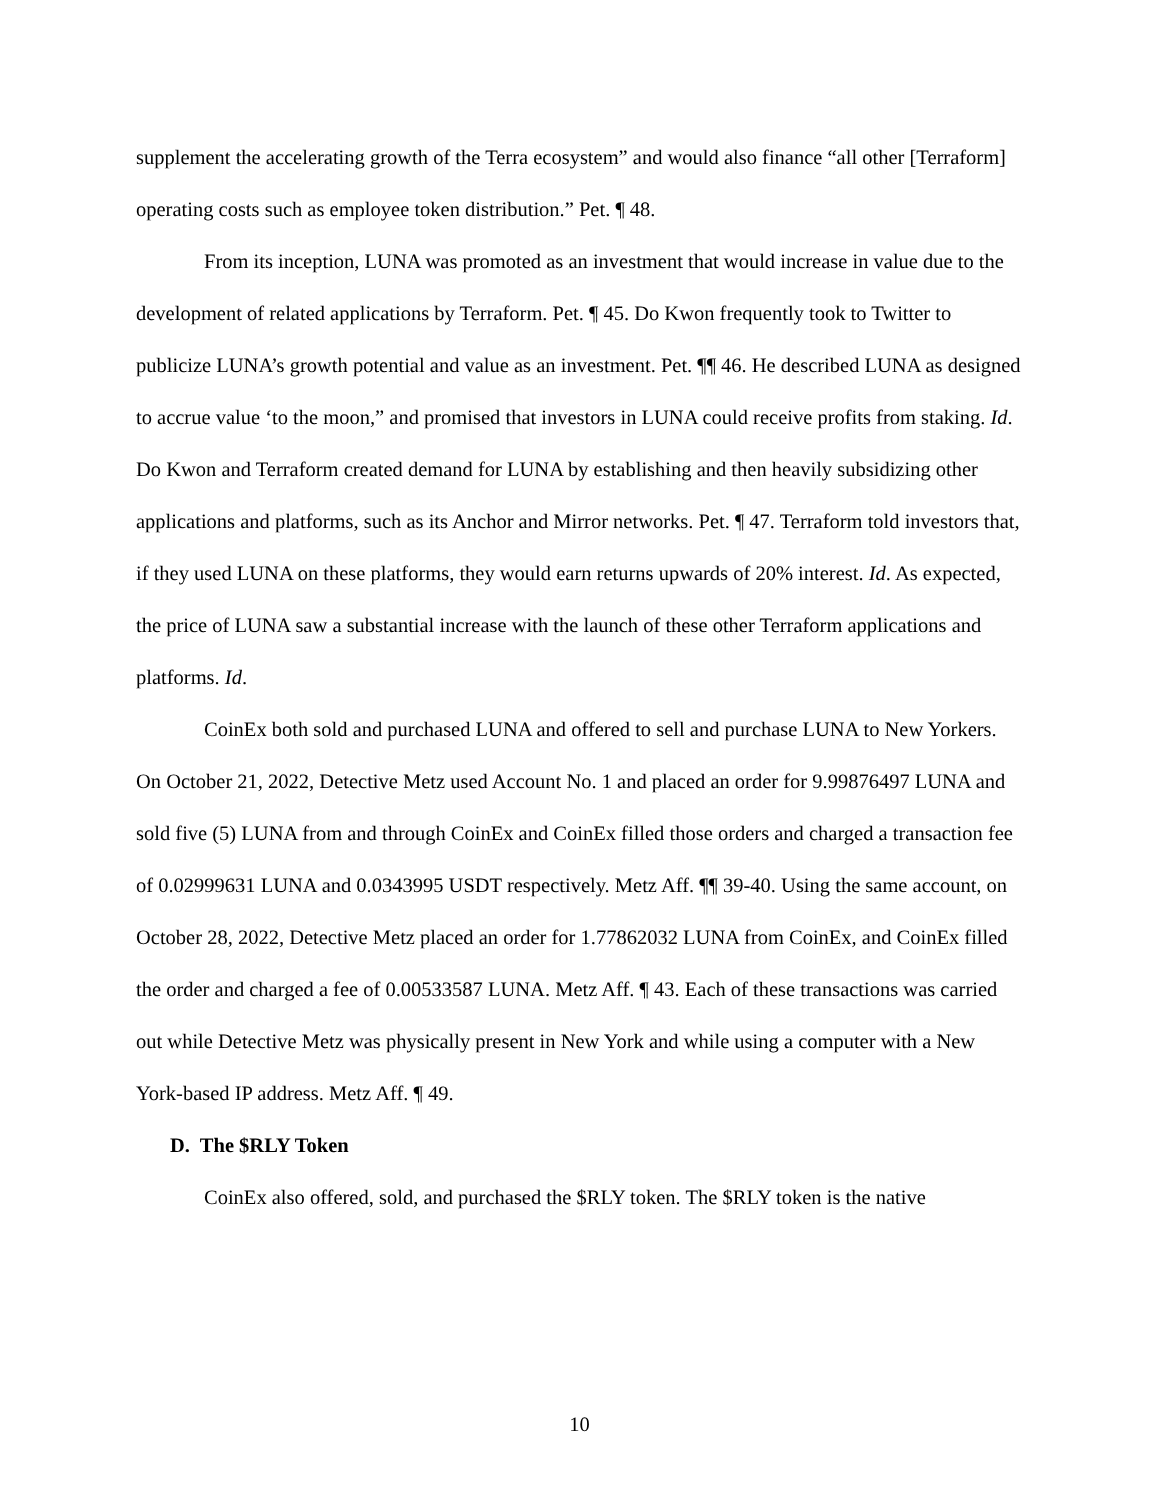supplement the accelerating growth of the Terra ecosystem” and would also finance “all other [Terraform] operating costs such as employee token distribution.” Pet. ¶ 48.
From its inception, LUNA was promoted as an investment that would increase in value due to the development of related applications by Terraform. Pet. ¶ 45. Do Kwon frequently took to Twitter to publicize LUNA’s growth potential and value as an investment. Pet. ¶¶ 46. He described LUNA as designed to accrue value ‘to the moon,” and promised that investors in LUNA could receive profits from staking. Id. Do Kwon and Terraform created demand for LUNA by establishing and then heavily subsidizing other applications and platforms, such as its Anchor and Mirror networks. Pet. ¶ 47. Terraform told investors that, if they used LUNA on these platforms, they would earn returns upwards of 20% interest. Id. As expected, the price of LUNA saw a substantial increase with the launch of these other Terraform applications and platforms. Id.
CoinEx both sold and purchased LUNA and offered to sell and purchase LUNA to New Yorkers. On October 21, 2022, Detective Metz used Account No. 1 and placed an order for 9.99876497 LUNA and sold five (5) LUNA from and through CoinEx and CoinEx filled those orders and charged a transaction fee of 0.02999631 LUNA and 0.0343995 USDT respectively. Metz Aff. ¶¶ 39-40. Using the same account, on October 28, 2022, Detective Metz placed an order for 1.77862032 LUNA from CoinEx, and CoinEx filled the order and charged a fee of 0.00533587 LUNA. Metz Aff. ¶ 43. Each of these transactions was carried out while Detective Metz was physically present in New York and while using a computer with a New York-based IP address. Metz Aff. ¶ 49.
D. The $RLY Token
CoinEx also offered, sold, and purchased the $RLY token. The $RLY token is the native
10